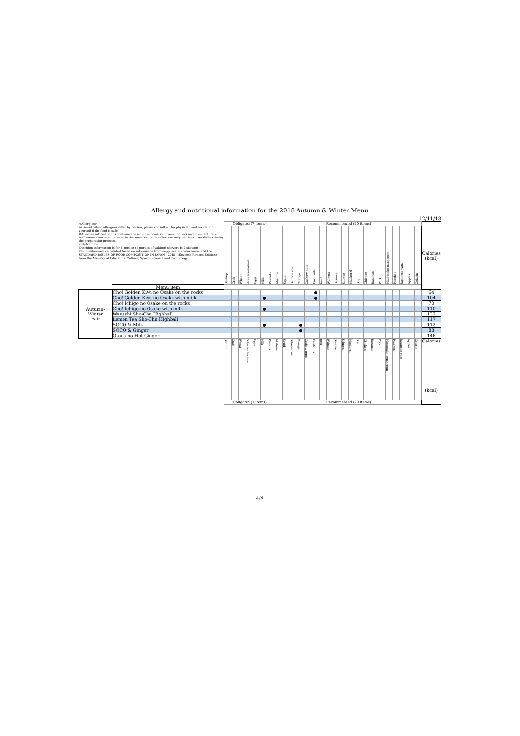Allergy and nutritional information for the 2018 Autumn & Winter Menu
12/11/18
| <Allergies> As sensitivity to allergens differ by person, please consult with a physician and decide for yourself if the food is safe. ※Allergen information is confirmed based on information from suppliers and manufacturers. ※All menu items are prepared in the same kitchen so allergens may mix into other dishes during the preparation process. <Nutrition> Nutrition information is for 1 portion (1 portion of yakitori skewers is 2 skewers). The numbers are calculated based on information from suppliers, manufacturers and the STANDARD TABLES OF FOOD COMPOSITION IN JAPAN - 2015 - (Seventh Revised Edition) from the Ministry of Education, Culture, Sports, Science and Technology. | | Obligated (7 items) | | | | | | | Recommended (20 items) | | | | | | | | | | | | | | | | | | | | Calories (kcal) |
| | | Shrimp | Crab | Wheat | Soba buckwheat | Eggs | Milk | Peanuts | Abalone | Squid | Salmon roe | Orange | Cashew nuts | Kiwifruits | Beef | Walnuts | Sesame | Salmon | Mackerel | Soy | Chicken | Bananas | Pork | Matsutake mushroom | Peaches | Japanese yam | Apples | Gelatin | |
| | Menu item | | | | | | | | | | | | | | | | | | | | | | | | | | | | |
| Autumn- Winter Fair | Cho! Golden Kiwi no Osake on the rocks | | | | | | | | | | | | | ● | | | | | | | | | | | | | | | 64 |
| | Cho! Golden Kiwi no Osake with milk | | | | | | ● | | | | | | | ● | | | | | | | | | | | | | | | 104 |
| | Cho! Ichigo no Osake on the rocks | | | | | | | | | | | | | | | | | | | | | | | | | | | | 70 |
| | Cho! Ichigo no Osake with milk | | | | | | ● | | | | | | | | | | | | | | | | | | | | | | 110 |
| | Wanashi Sho-Chu Highball | | | | | | | | | | | | | | | | | | | | | | | | | | | | 132 |
| | Lemon Tea Sho-Chu Highball | | | | | | | | | | | | | | | | | | | | | | | | | | | | 117 |
| | SOCO & Milk | | | | | | ● | | | | | ● | | | | | | | | | | | | | | | | | 112 |
| | SOCO & Ginger | | | | | | | | | | | ● | | | | | | | | | | | | | | | | | 88 |
| | Otona no Hot Ginger | | | | | | | | | | | | | | | | | | | | | | | | | | | | 146 |
| | | Shrimp | Crab | Wheat | Soba buckwheat | Eggs | Milk | Peanuts | Abalone | Squid | Salmon roe | Orange | Cashew nuts | Kiwifruits | Beef | Walnuts | Sesame | Salmon | Mackerel | Soy | Chicken | Bananas | Pork | Matsutake mushroom | Peaches | Japanese yam | Apples | Gelatin | Calories (kcal) |
| | | Obligated (7 items) | | | | | | | Recommended (20 items) | | | | | | | | | | | | | | | | | | | | |
4/4